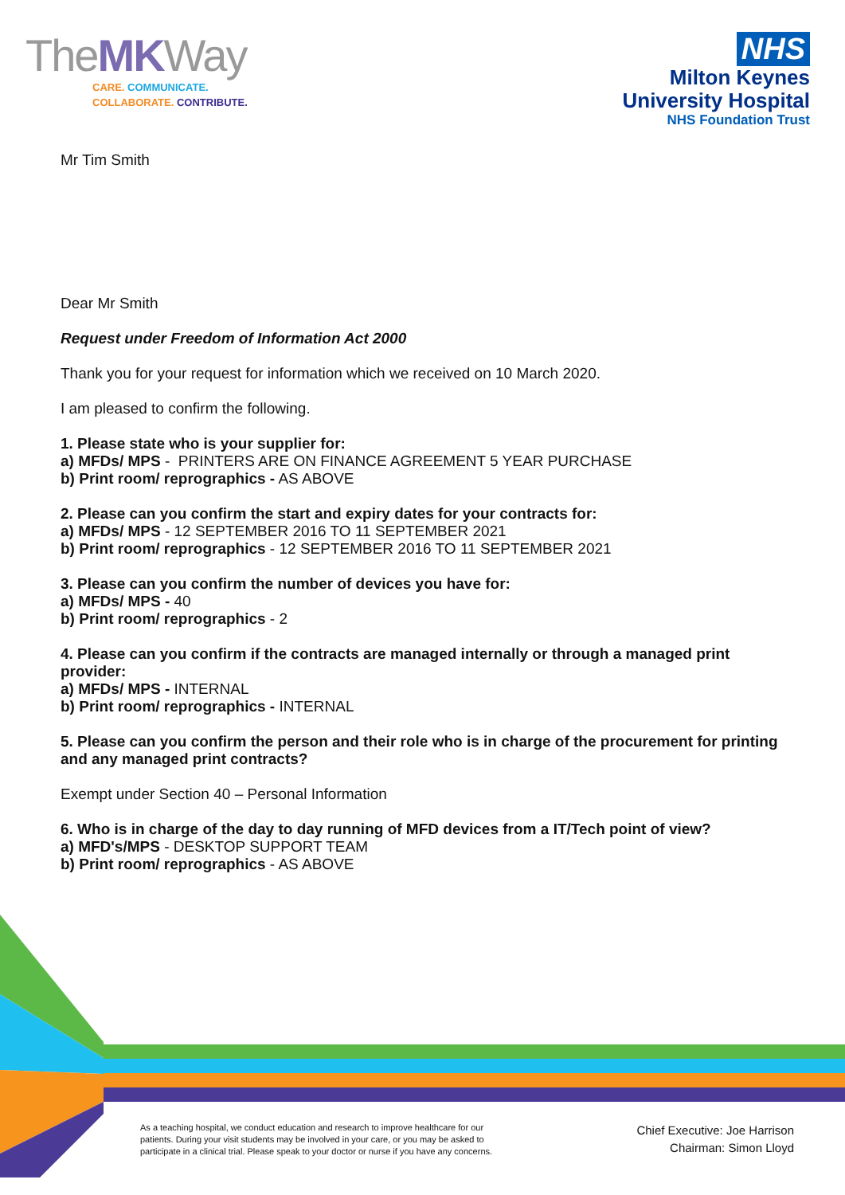TheMKWay
CARE. COMMUNICATE.
COLLABORATE. CONTRIBUTE.
NHS
Milton Keynes
University Hospital
NHS Foundation Trust
Mr Tim Smith
Dear Mr Smith
Request under Freedom of Information Act 2000
Thank you for your request for information which we received on 10 March 2020.
I am pleased to confirm the following.
1. Please state who is your supplier for:
a) MFDs/ MPS - PRINTERS ARE ON FINANCE AGREEMENT 5 YEAR PURCHASE
b) Print room/ reprographics - AS ABOVE
2. Please can you confirm the start and expiry dates for your contracts for:
a) MFDs/ MPS - 12 SEPTEMBER 2016 TO 11 SEPTEMBER 2021
b) Print room/ reprographics - 12 SEPTEMBER 2016 TO 11 SEPTEMBER 2021
3. Please can you confirm the number of devices you have for:
a) MFDs/ MPS - 40
b) Print room/ reprographics - 2
4. Please can you confirm if the contracts are managed internally or through a managed print provider:
a) MFDs/ MPS - INTERNAL
b) Print room/ reprographics - INTERNAL
5. Please can you confirm the person and their role who is in charge of the procurement for printing and any managed print contracts?
Exempt under Section 40 – Personal Information
6. Who is in charge of the day to day running of MFD devices from a IT/Tech point of view?
a) MFD's/MPS - DESKTOP SUPPORT TEAM
b) Print room/ reprographics - AS ABOVE
As a teaching hospital, we conduct education and research to improve healthcare for our patients. During your visit students may be involved in your care, or you may be asked to participate in a clinical trial. Please speak to your doctor or nurse if you have any concerns.
Chief Executive: Joe Harrison
Chairman: Simon Lloyd